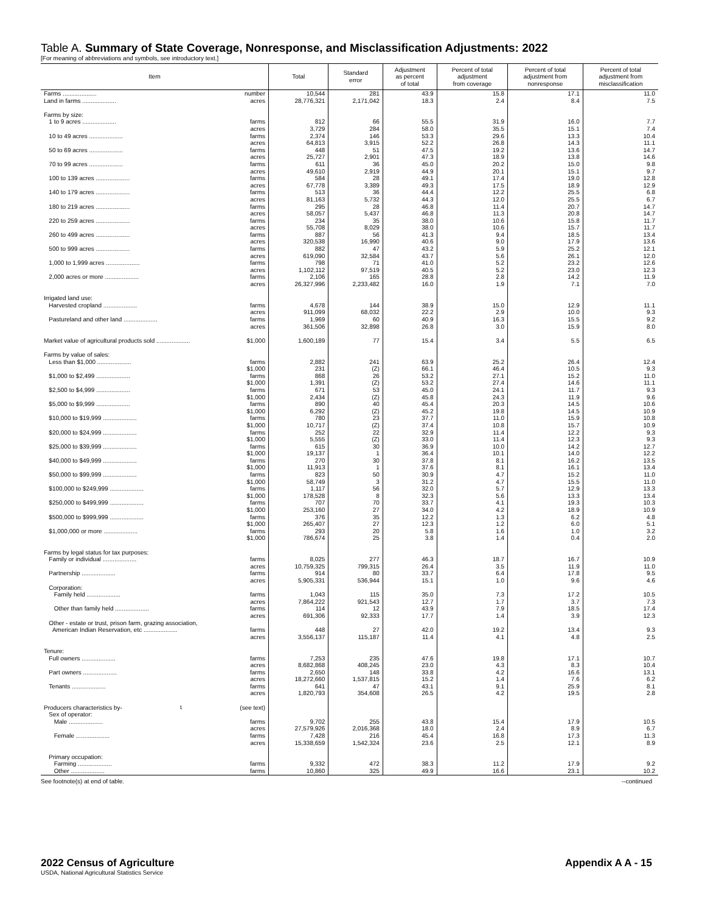Table A. Summary of State Coverage, Nonresponse, and Misclassification Adjustments: 2022
[For meaning of abbreviations and symbols, see introductory text.]
| Item | Total | Standard error | Adjustment as percent of total | Percent of total adjustment from coverage | Percent of total adjustment from nonresponse | Percent of total adjustment from misclassification |
| --- | --- | --- | --- | --- | --- | --- |
| Farms .................... number | 10,544 | 281 | 43.9 | 15.8 | 17.1 | 11.0 |
| Land in farms .................... acres | 28,776,321 | 2,171,042 | 18.3 | 2.4 | 8.4 | 7.5 |
| Farms by size: | | | | | | |
| 1 to 9 acres .................... farms | 812 | 66 | 55.5 | 31.9 | 16.0 | 7.7 |
| acres | 3,729 | 284 | 58.0 | 35.5 | 15.1 | 7.4 |
| 10 to 49 acres .................... farms | 2,374 | 146 | 53.3 | 29.6 | 13.3 | 10.4 |
| acres | 64,813 | 3,915 | 52.2 | 26.8 | 14.3 | 11.1 |
| 50 to 69 acres .................... farms | 448 | 51 | 47.5 | 19.2 | 13.6 | 14.7 |
| acres | 25,727 | 2,901 | 47.3 | 18.9 | 13.8 | 14.6 |
| 70 to 99 acres .................... farms | 611 | 36 | 45.0 | 20.2 | 15.0 | 9.8 |
| acres | 49,610 | 2,919 | 44.9 | 20.1 | 15.1 | 9.7 |
| 100 to 139 acres .................... farms | 584 | 28 | 49.1 | 17.4 | 19.0 | 12.8 |
| acres | 67,778 | 3,389 | 49.3 | 17.5 | 18.9 | 12.9 |
| 140 to 179 acres .................... farms | 513 | 36 | 44.4 | 12.2 | 25.5 | 6.8 |
| acres | 81,163 | 5,732 | 44.3 | 12.0 | 25.5 | 6.7 |
| 180 to 219 acres .................... farms | 295 | 28 | 46.8 | 11.4 | 20.7 | 14.7 |
| acres | 58,057 | 5,437 | 46.8 | 11.3 | 20.8 | 14.7 |
| 220 to 259 acres .................... farms | 234 | 35 | 38.0 | 10.6 | 15.8 | 11.7 |
| acres | 55,708 | 8,029 | 38.0 | 10.6 | 15.7 | 11.7 |
| 260 to 499 acres .................... farms | 887 | 56 | 41.3 | 9.4 | 18.5 | 13.4 |
| acres | 320,538 | 16,990 | 40.6 | 9.0 | 17.9 | 13.6 |
| 500 to 999 acres .................... farms | 882 | 47 | 43.2 | 5.9 | 25.2 | 12.1 |
| acres | 619,090 | 32,584 | 43.7 | 5.6 | 26.1 | 12.0 |
| 1,000 to 1,999 acres .................... farms | 798 | 71 | 41.0 | 5.2 | 23.2 | 12.6 |
| acres | 1,102,112 | 97,519 | 40.5 | 5.2 | 23.0 | 12.3 |
| 2,000 acres or more .................... farms | 2,106 | 165 | 28.8 | 2.8 | 14.2 | 11.9 |
| acres | 26,327,996 | 2,233,482 | 16.0 | 1.9 | 7.1 | 7.0 |
| Irrigated land use: | | | | | | |
| Harvested cropland .................... farms | 4,678 | 144 | 38.9 | 15.0 | 12.9 | 11.1 |
| acres | 911,099 | 68,032 | 22.2 | 2.9 | 10.0 | 9.3 |
| Pastureland and other land .................... farms | 1,969 | 60 | 40.9 | 16.3 | 15.5 | 9.2 |
| acres | 361,506 | 32,898 | 26.8 | 3.0 | 15.9 | 8.0 |
| Market value of agricultural products sold .................... $1,000 | 1,600,189 | 77 | 15.4 | 3.4 | 5.5 | 6.5 |
| Farms by value of sales: | | | | | | |
| Less than $1,000 .................... farms | 2,882 | 241 | 63.9 | 25.2 | 26.4 | 12.4 |
| $1,000 | 231 | (Z) | 66.1 | 46.4 | 10.5 | 9.3 |
| $1,000 to $2,499 .................... farms | 868 | 26 | 53.2 | 27.1 | 15.2 | 11.0 |
| $1,000 | 1,391 | (Z) | 53.2 | 27.4 | 14.6 | 11.1 |
| $2,500 to $4,999 .................... farms | 671 | 53 | 45.0 | 24.1 | 11.7 | 9.3 |
| $1,000 | 2,434 | (Z) | 45.8 | 24.3 | 11.9 | 9.6 |
| $5,000 to $9,999 .................... farms | 890 | 40 | 45.4 | 20.3 | 14.5 | 10.6 |
| $1,000 | 6,292 | (Z) | 45.2 | 19.8 | 14.5 | 10.9 |
| $10,000 to $19,999 .................... farms | 780 | 23 | 37.7 | 11.0 | 15.9 | 10.8 |
| $1,000 | 10,717 | (Z) | 37.4 | 10.8 | 15.7 | 10.9 |
| $20,000 to $24,999 .................... farms | 252 | 22 | 32.9 | 11.4 | 12.2 | 9.3 |
| $1,000 | 5,555 | (Z) | 33.0 | 11.4 | 12.3 | 9.3 |
| $25,000 to $39,999 .................... farms | 615 | 30 | 36.9 | 10.0 | 14.2 | 12.7 |
| $1,000 | 19,137 | 1 | 36.4 | 10.1 | 14.0 | 12.2 |
| $40,000 to $49,999 .................... farms | 270 | 30 | 37.8 | 8.1 | 16.2 | 13.5 |
| $1,000 | 11,913 | 1 | 37.6 | 8.1 | 16.1 | 13.4 |
| $50,000 to $99,999 .................... farms | 823 | 50 | 30.9 | 4.7 | 15.2 | 11.0 |
| $1,000 | 58,749 | 3 | 31.2 | 4.7 | 15.5 | 11.0 |
| $100,000 to $249,999 .................... farms | 1,117 | 56 | 32.0 | 5.7 | 12.9 | 13.3 |
| $1,000 | 178,528 | 8 | 32.3 | 5.6 | 13.3 | 13.4 |
| $250,000 to $499,999 .................... farms | 707 | 70 | 33.7 | 4.1 | 19.3 | 10.3 |
| $1,000 | 253,160 | 27 | 34.0 | 4.2 | 18.9 | 10.9 |
| $500,000 to $999,999 .................... farms | 376 | 35 | 12.2 | 1.3 | 6.2 | 4.8 |
| $1,000 | 265,407 | 27 | 12.3 | 1.2 | 6.0 | 5.1 |
| $1,000,000 or more .................... farms | 293 | 20 | 5.8 | 1.6 | 1.0 | 3.2 |
| $1,000 | 786,674 | 25 | 3.8 | 1.4 | 0.4 | 2.0 |
| Farms by legal status for tax purposes: | | | | | | |
| Family or individual .................... farms | 8,025 | 277 | 46.3 | 18.7 | 16.7 | 10.9 |
| acres | 10,759,325 | 799,315 | 26.4 | 3.5 | 11.9 | 11.0 |
| Partnership .................... farms | 914 | 80 | 33.7 | 6.4 | 17.8 | 9.5 |
| acres | 5,905,331 | 536,944 | 15.1 | 1.0 | 9.6 | 4.6 |
| Corporation: | | | | | | |
| Family held .................... farms | 1,043 | 115 | 35.0 | 7.3 | 17.2 | 10.5 |
| acres | 7,864,222 | 921,543 | 12.7 | 1.7 | 3.7 | 7.3 |
| Other than family held .................... farms | 114 | 12 | 43.9 | 7.9 | 18.5 | 17.4 |
| acres | 691,306 | 92,333 | 17.7 | 1.4 | 3.9 | 12.3 |
| Other - estate or trust, prison farm, grazing association, | | | | | | |
| American Indian Reservation, etc .................... farms | 448 | 27 | 42.0 | 19.2 | 13.4 | 9.3 |
| acres | 3,556,137 | 115,187 | 11.4 | 4.1 | 4.8 | 2.5 |
| Tenure: | | | | | | |
| Full owners .................... farms | 7,253 | 235 | 47.6 | 19.8 | 17.1 | 10.7 |
| acres | 8,682,868 | 408,245 | 23.0 | 4.3 | 8.3 | 10.4 |
| Part owners .................... farms | 2,650 | 148 | 33.8 | 4.2 | 16.6 | 13.1 |
| acres | 18,272,660 | 1,537,815 | 15.2 | 1.4 | 7.6 | 6.2 |
| Tenants .................... farms | 641 | 47 | 43.1 | 9.1 | 25.9 | 8.1 |
| acres | 1,820,793 | 354,608 | 26.5 | 4.2 | 19.5 | 2.8 |
| Producers characteristics by- <sup>1</sup> (see text) | | | | | | |
| Sex of operator: | | | | | | |
| Male .................... farms | 9,702 | 255 | 43.8 | 15.4 | 17.9 | 10.5 |
| acres | 27,579,926 | 2,016,368 | 18.0 | 2.4 | 8.9 | 6.7 |
| Female .................... farms | 7,428 | 216 | 45.4 | 16.8 | 17.3 | 11.3 |
| acres | 15,338,659 | 1,542,324 | 23.6 | 2.5 | 12.1 | 8.9 |
| Primary occupation: | | | | | | |
| Farming .................... farms | 9,332 | 472 | 38.3 | 11.2 | 17.9 | 9.2 |
| Other .................... farms | 10,860 | 325 | 49.9 | 16.6 | 23.1 | 10.2 |
See footnote(s) at end of table. --continued
2022 Census of Agriculture
USDA, National Agricultural Statistics Service
Appendix A A - 15